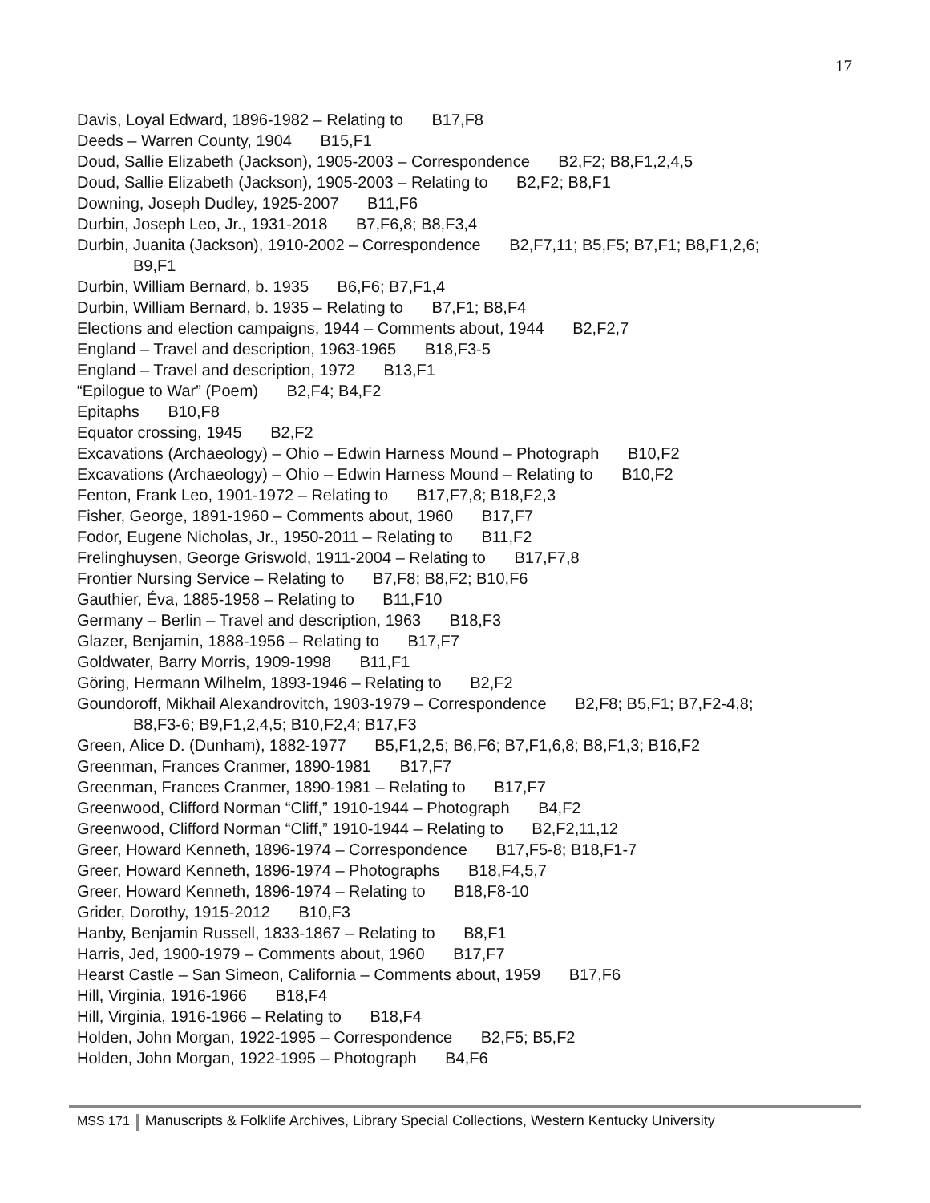17
Davis, Loyal Edward, 1896-1982 – Relating to B17,F8
Deeds – Warren County, 1904 B15,F1
Doud, Sallie Elizabeth (Jackson), 1905-2003 – Correspondence B2,F2; B8,F1,2,4,5
Doud, Sallie Elizabeth (Jackson), 1905-2003 – Relating to B2,F2; B8,F1
Downing, Joseph Dudley, 1925-2007 B11,F6
Durbin, Joseph Leo, Jr., 1931-2018 B7,F6,8; B8,F3,4
Durbin, Juanita (Jackson), 1910-2002 – Correspondence B2,F7,11; B5,F5; B7,F1; B8,F1,2,6;
B9,F1
Durbin, William Bernard, b. 1935 B6,F6; B7,F1,4
Durbin, William Bernard, b. 1935 – Relating to B7,F1; B8,F4
Elections and election campaigns, 1944 – Comments about, 1944 B2,F2,7
England – Travel and description, 1963-1965 B18,F3-5
England – Travel and description, 1972 B13,F1
“Epilogue to War” (Poem) B2,F4; B4,F2
Epitaphs B10,F8
Equator crossing, 1945 B2,F2
Excavations (Archaeology) – Ohio – Edwin Harness Mound – Photograph B10,F2
Excavations (Archaeology) – Ohio – Edwin Harness Mound – Relating to B10,F2
Fenton, Frank Leo, 1901-1972 – Relating to B17,F7,8; B18,F2,3
Fisher, George, 1891-1960 – Comments about, 1960 B17,F7
Fodor, Eugene Nicholas, Jr., 1950-2011 – Relating to B11,F2
Frelinghuysen, George Griswold, 1911-2004 – Relating to B17,F7,8
Frontier Nursing Service – Relating to B7,F8; B8,F2; B10,F6
Gauthier, Éva, 1885-1958 – Relating to B11,F10
Germany – Berlin – Travel and description, 1963 B18,F3
Glazer, Benjamin, 1888-1956 – Relating to B17,F7
Goldwater, Barry Morris, 1909-1998 B11,F1
Göring, Hermann Wilhelm, 1893-1946 – Relating to B2,F2
Goundoroff, Mikhail Alexandrovitch, 1903-1979 – Correspondence B2,F8; B5,F1; B7,F2-4,8;
B8,F3-6; B9,F1,2,4,5; B10,F2,4; B17,F3
Green, Alice D. (Dunham), 1882-1977 B5,F1,2,5; B6,F6; B7,F1,6,8; B8,F1,3; B16,F2
Greenman, Frances Cranmer, 1890-1981 B17,F7
Greenman, Frances Cranmer, 1890-1981 – Relating to B17,F7
Greenwood, Clifford Norman “Cliff,” 1910-1944 – Photograph B4,F2
Greenwood, Clifford Norman “Cliff,” 1910-1944 – Relating to B2,F2,11,12
Greer, Howard Kenneth, 1896-1974 – Correspondence B17,F5-8; B18,F1-7
Greer, Howard Kenneth, 1896-1974 – Photographs B18,F4,5,7
Greer, Howard Kenneth, 1896-1974 – Relating to B18,F8-10
Grider, Dorothy, 1915-2012 B10,F3
Hanby, Benjamin Russell, 1833-1867 – Relating to B8,F1
Harris, Jed, 1900-1979 – Comments about, 1960 B17,F7
Hearst Castle – San Simeon, California – Comments about, 1959 B17,F6
Hill, Virginia, 1916-1966 B18,F4
Hill, Virginia, 1916-1966 – Relating to B18,F4
Holden, John Morgan, 1922-1995 – Correspondence B2,F5; B5,F2
Holden, John Morgan, 1922-1995 – Photograph B4,F6
MSS 171 Manuscripts & Folklife Archives, Library Special Collections, Western Kentucky University